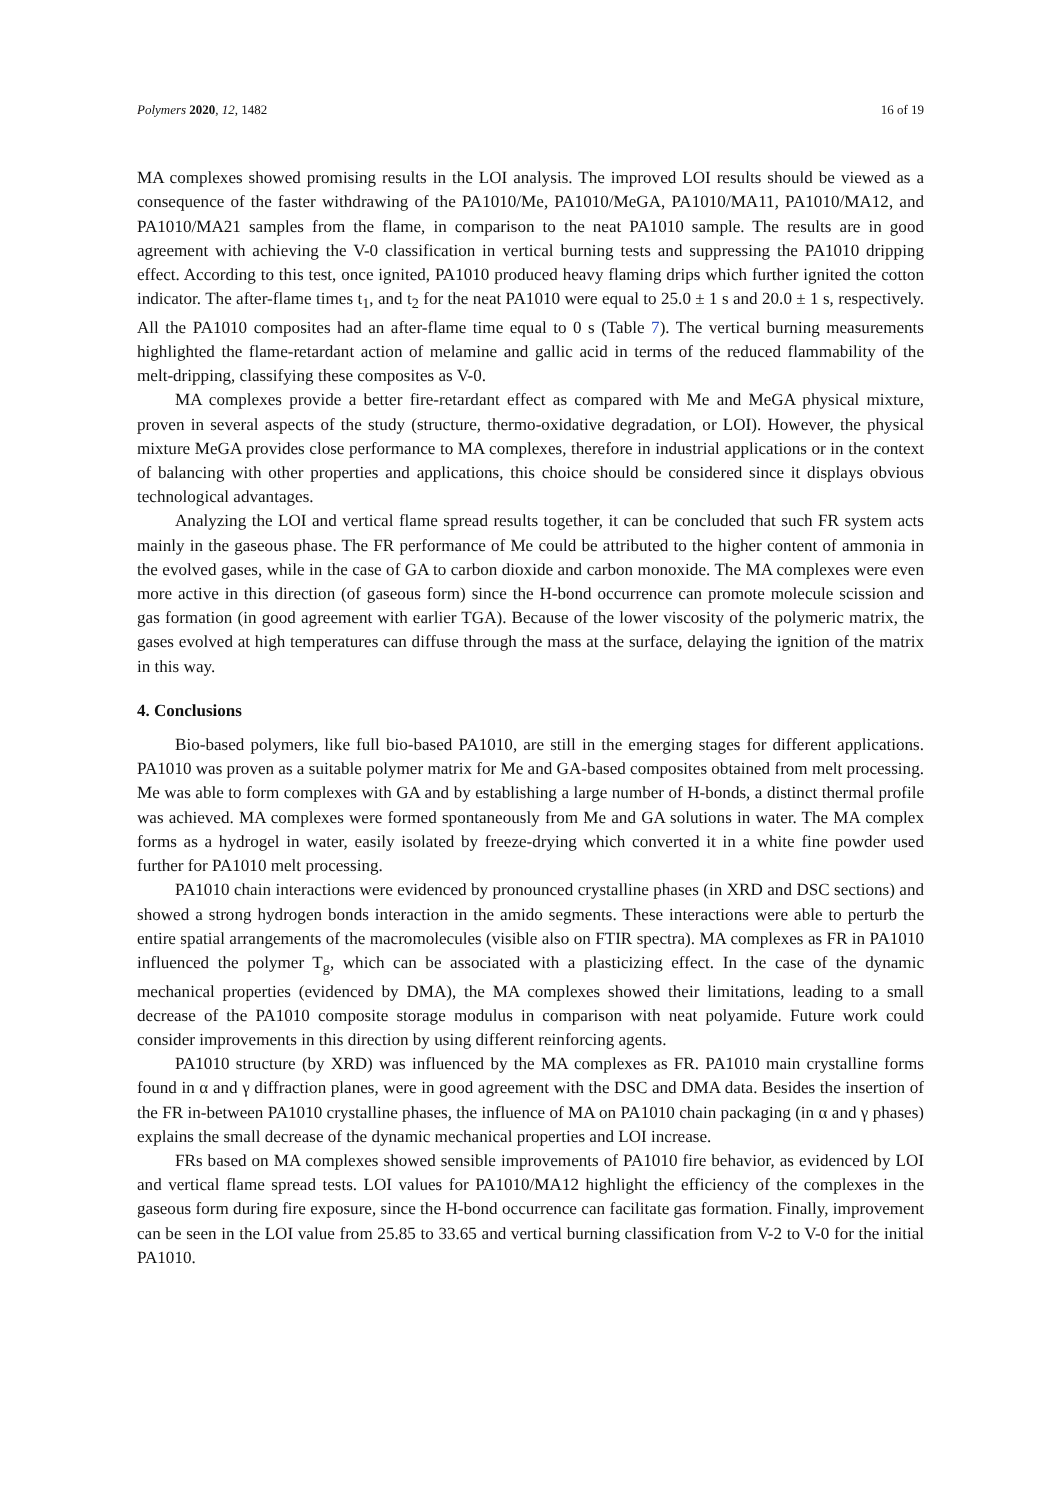Polymers 2020, 12, 1482 16 of 19
MA complexes showed promising results in the LOI analysis. The improved LOI results should be viewed as a consequence of the faster withdrawing of the PA1010/Me, PA1010/MeGA, PA1010/MA11, PA1010/MA12, and PA1010/MA21 samples from the flame, in comparison to the neat PA1010 sample. The results are in good agreement with achieving the V-0 classification in vertical burning tests and suppressing the PA1010 dripping effect. According to this test, once ignited, PA1010 produced heavy flaming drips which further ignited the cotton indicator. The after-flame times t<sub>1</sub>, and t<sub>2</sub> for the neat PA1010 were equal to 25.0 ± 1 s and 20.0 ± 1 s, respectively. All the PA1010 composites had an after-flame time equal to 0 s (Table 7). The vertical burning measurements highlighted the flame-retardant action of melamine and gallic acid in terms of the reduced flammability of the melt-dripping, classifying these composites as V-0.
MA complexes provide a better fire-retardant effect as compared with Me and MeGA physical mixture, proven in several aspects of the study (structure, thermo-oxidative degradation, or LOI). However, the physical mixture MeGA provides close performance to MA complexes, therefore in industrial applications or in the context of balancing with other properties and applications, this choice should be considered since it displays obvious technological advantages.
Analyzing the LOI and vertical flame spread results together, it can be concluded that such FR system acts mainly in the gaseous phase. The FR performance of Me could be attributed to the higher content of ammonia in the evolved gases, while in the case of GA to carbon dioxide and carbon monoxide. The MA complexes were even more active in this direction (of gaseous form) since the H-bond occurrence can promote molecule scission and gas formation (in good agreement with earlier TGA). Because of the lower viscosity of the polymeric matrix, the gases evolved at high temperatures can diffuse through the mass at the surface, delaying the ignition of the matrix in this way.
4. Conclusions
Bio-based polymers, like full bio-based PA1010, are still in the emerging stages for different applications. PA1010 was proven as a suitable polymer matrix for Me and GA-based composites obtained from melt processing. Me was able to form complexes with GA and by establishing a large number of H-bonds, a distinct thermal profile was achieved. MA complexes were formed spontaneously from Me and GA solutions in water. The MA complex forms as a hydrogel in water, easily isolated by freeze-drying which converted it in a white fine powder used further for PA1010 melt processing.
PA1010 chain interactions were evidenced by pronounced crystalline phases (in XRD and DSC sections) and showed a strong hydrogen bonds interaction in the amido segments. These interactions were able to perturb the entire spatial arrangements of the macromolecules (visible also on FTIR spectra). MA complexes as FR in PA1010 influenced the polymer T<sub>g</sub>, which can be associated with a plasticizing effect. In the case of the dynamic mechanical properties (evidenced by DMA), the MA complexes showed their limitations, leading to a small decrease of the PA1010 composite storage modulus in comparison with neat polyamide. Future work could consider improvements in this direction by using different reinforcing agents.
PA1010 structure (by XRD) was influenced by the MA complexes as FR. PA1010 main crystalline forms found in α and γ diffraction planes, were in good agreement with the DSC and DMA data. Besides the insertion of the FR in-between PA1010 crystalline phases, the influence of MA on PA1010 chain packaging (in α and γ phases) explains the small decrease of the dynamic mechanical properties and LOI increase.
FRs based on MA complexes showed sensible improvements of PA1010 fire behavior, as evidenced by LOI and vertical flame spread tests. LOI values for PA1010/MA12 highlight the efficiency of the complexes in the gaseous form during fire exposure, since the H-bond occurrence can facilitate gas formation. Finally, improvement can be seen in the LOI value from 25.85 to 33.65 and vertical burning classification from V-2 to V-0 for the initial PA1010.